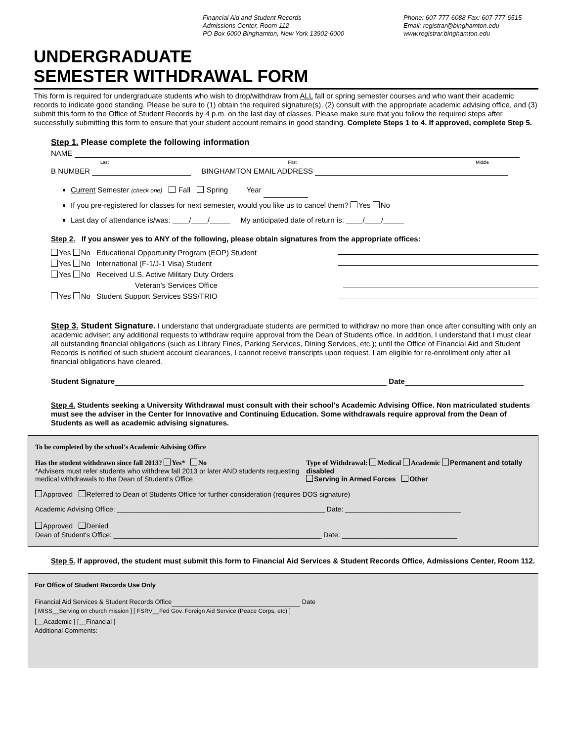Financial Aid and Student Records
Admissions Center, Room 112
PO Box 6000 Binghamton, New York 13902-6000
Phone: 607-777-6088 Fax: 607-777-6515
Email: registrar@binghamton.edu
www.registrar.binghamton.edu
UNDERGRADUATE
SEMESTER WITHDRAWAL FORM
This form is required for undergraduate students who wish to drop/withdraw from ALL fall or spring semester courses and who want their academic records to indicate good standing. Please be sure to (1) obtain the required signature(s), (2) consult with the appropriate academic advising office, and (3) submit this form to the Office of Student Records by 4 p.m. on the last day of classes. Please make sure that you follow the required steps after successfully submitting this form to ensure that your student account remains in good standing. Complete Steps 1 to 4. If approved, complete Step 5.
Step 1. Please complete the following information
NAME
Last First Middle
B NUMBER BINGHAMTON EMAIL ADDRESS
Current Semester (check one) Fall Spring Year
If you pre-registered for classes for next semester, would you like us to cancel them? Yes No
Last day of attendance is/was: ____/____/_____ My anticipated date of return is: ____/____/_____
Step 2. If you answer yes to ANY of the following, please obtain signatures from the appropriate offices:
Yes No Educational Opportunity Program (EOP) Student
Yes No International (F-1/J-1 Visa) Student
Yes No Received U.S. Active Military Duty Orders
Veteran's Services Office
Yes No Student Support Services SSS/TRIO
Step 3. Student Signature. I understand that undergraduate students are permitted to withdraw no more than once after consulting with only an academic adviser; any additional requests to withdraw require approval from the Dean of Students office. In addition, I understand that I must clear all outstanding financial obligations (such as Library Fines, Parking Services, Dining Services, etc.); until the Office of Financial Aid and Student Records is notified of such student account clearances, I cannot receive transcripts upon request. I am eligible for re-enrollment only after all financial obligations have cleared.
Student Signature Date
Step 4. Students seeking a University Withdrawal must consult with their school's Academic Advising Office. Non matriculated students must see the adviser in the Center for Innovative and Continuing Education. Some withdrawals require approval from the Dean of Students as well as academic advising signatures.
To be completed by the school's Academic Advising Office
Has the student withdrawn since fall 2013? Yes* No
*Advisers must refer students who withdrew fall 2013 or later AND students requesting medical withdrawals to the Dean of Student's Office
Type of Withdrawal: Medical Academic Permanent and totally disabled
Serving in Armed Forces Other
Approved Referred to Dean of Students Office for further consideration (requires DOS signature)
Academic Advising Office: ______________________________________________________ Date: ______________________________
Approved Denied
Dean of Student's Office: ______________________________________________________ Date: ______________________________
Step 5. If approved, the student must submit this form to Financial Aid Services & Student Records Office, Admissions Center, Room 112.
For Office of Student Records Use Only
Financial Aid Services & Student Records Office Date
[ MISS__Serving on church mission ] [ FSRV__Fed Gov. Foreign Aid Service (Peace Corps, etc) ]
[__Academic ] [__Financial ]
Additional Comments: